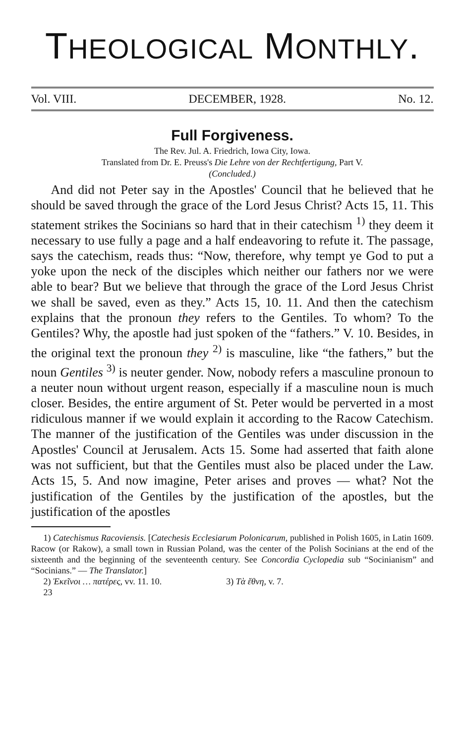THEOLOGICAL MONTHLY.
Vol. VIII. DECEMBER, 1928. No. 12.
Full Forgiveness.
The Rev. Jul. A. Friedrich, Iowa City, Iowa.
Translated from Dr. E. Preuss's Die Lehre von der Rechtfertigung, Part V.
(Concluded.)
And did not Peter say in the Apostles' Council that he believed that he should be saved through the grace of the Lord Jesus Christ? Acts 15, 11. This statement strikes the Socinians so hard that in their catechism <sup>1)</sup> they deem it necessary to use fully a page and a half endeavoring to refute it. The passage, says the catechism, reads thus: “Now, therefore, why tempt ye God to put a yoke upon the neck of the disciples which neither our fathers nor we were able to bear? But we believe that through the grace of the Lord Jesus Christ we shall be saved, even as they.” Acts 15, 10. 11. And then the catechism explains that the pronoun they refers to the Gentiles. To whom? To the Gentiles? Why, the apostle had just spoken of the “fathers.” V. 10. Besides, in the original text the pronoun they <sup>2)</sup> is masculine, like “the fathers,” but the noun Gentiles <sup>3)</sup> is neuter gender. Now, nobody refers a masculine pronoun to a neuter noun without urgent reason, especially if a masculine noun is much closer. Besides, the entire argument of St. Peter would be perverted in a most ridiculous manner if we would explain it according to the Racow Catechism. The manner of the justification of the Gentiles was under discussion in the Apostles' Council at Jerusalem. Acts 15. Some had asserted that faith alone was not sufficient, but that the Gentiles must also be placed under the Law. Acts 15, 5. And now imagine, Peter arises and proves — what? Not the justification of the Gentiles by the justification of the apostles, but the justification of the apostles
1) Catechismus Racoviensis. [Catechesis Ecclesiarum Polonicarum, published in Polish 1605, in Latin 1609. Racow (or Rakow), a small town in Russian Poland, was the center of the Polish Socinians at the end of the sixteenth and the beginning of the seventeenth century. See Concordia Cyclopedia sub “Socinianism” and “Socinians.” — The Translator.]
2) Ἐκεῖνοι … πατέρες, vv. 11. 10. 3) Τὰ ἔθνη, v. 7.
23